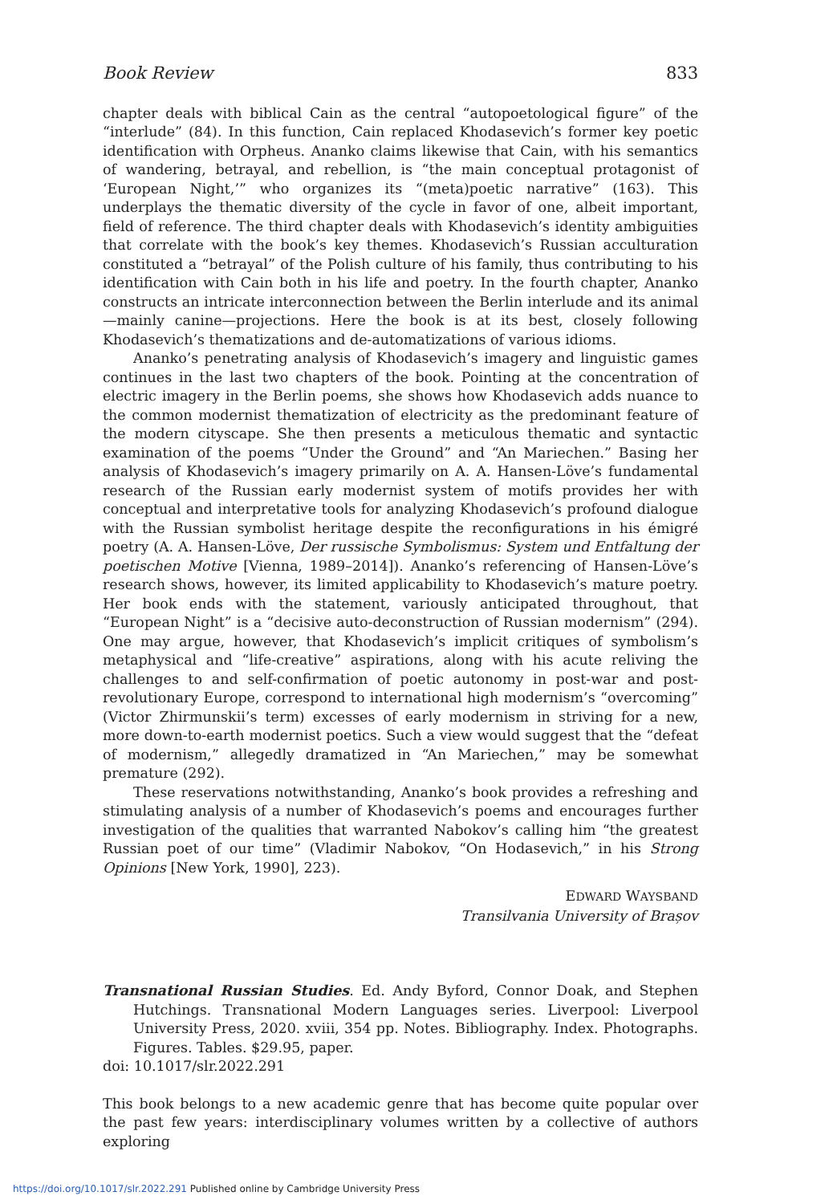Book Review 833
chapter deals with biblical Cain as the central “autopoetological figure” of the “interlude” (84). In this function, Cain replaced Khodasevich’s former key poetic identification with Orpheus. Ananko claims likewise that Cain, with his semantics of wandering, betrayal, and rebellion, is “the main conceptual protagonist of ‘European Night,’” who organizes its “(meta)poetic narrative” (163). This underplays the thematic diversity of the cycle in favor of one, albeit important, field of reference. The third chapter deals with Khodasevich’s identity ambiguities that correlate with the book’s key themes. Khodasevich’s Russian acculturation constituted a “betrayal” of the Polish culture of his family, thus contributing to his identification with Cain both in his life and poetry. In the fourth chapter, Ananko constructs an intricate interconnection between the Berlin interlude and its animal—mainly canine—projections. Here the book is at its best, closely following Khodasevich’s thematizations and de-automatizations of various idioms.
Ananko’s penetrating analysis of Khodasevich’s imagery and linguistic games continues in the last two chapters of the book. Pointing at the concentration of electric imagery in the Berlin poems, she shows how Khodasevich adds nuance to the common modernist thematization of electricity as the predominant feature of the modern cityscape. She then presents a meticulous thematic and syntactic examination of the poems “Under the Ground” and “An Mariechen.” Basing her analysis of Khodasevich’s imagery primarily on A. A. Hansen-Löve’s fundamental research of the Russian early modernist system of motifs provides her with conceptual and interpretative tools for analyzing Khodasevich’s profound dialogue with the Russian symbolist heritage despite the reconfigurations in his émigré poetry (A. A. Hansen-Löve, Der russische Symbolismus: System und Entfaltung der poetischen Motive [Vienna, 1989–2014]). Ananko’s referencing of Hansen-Löve’s research shows, however, its limited applicability to Khodasevich’s mature poetry. Her book ends with the statement, variously anticipated throughout, that “European Night” is a “decisive auto-deconstruction of Russian modernism” (294). One may argue, however, that Khodasevich’s implicit critiques of symbolism’s metaphysical and “life-creative” aspirations, along with his acute reliving the challenges to and self-confirmation of poetic autonomy in post-war and post-revolutionary Europe, correspond to international high modernism’s “overcoming” (Victor Zhirmunskii’s term) excesses of early modernism in striving for a new, more down-to-earth modernist poetics. Such a view would suggest that the “defeat of modernism,” allegedly dramatized in “An Mariechen,” may be somewhat premature (292).
These reservations notwithstanding, Ananko’s book provides a refreshing and stimulating analysis of a number of Khodasevich’s poems and encourages further investigation of the qualities that warranted Nabokov’s calling him “the greatest Russian poet of our time” (Vladimir Nabokov, “On Hodasevich,” in his Strong Opinions [New York, 1990], 223).
EDWARD WAYSBAND
Transilvania University of Brașov
Transnational Russian Studies. Ed. Andy Byford, Connor Doak, and Stephen Hutchings. Transnational Modern Languages series. Liverpool: Liverpool University Press, 2020. xviii, 354 pp. Notes. Bibliography. Index. Photographs. Figures. Tables. $29.95, paper.
doi: 10.1017/slr.2022.291
This book belongs to a new academic genre that has become quite popular over the past few years: interdisciplinary volumes written by a collective of authors exploring
https://doi.org/10.1017/slr.2022.291 Published online by Cambridge University Press